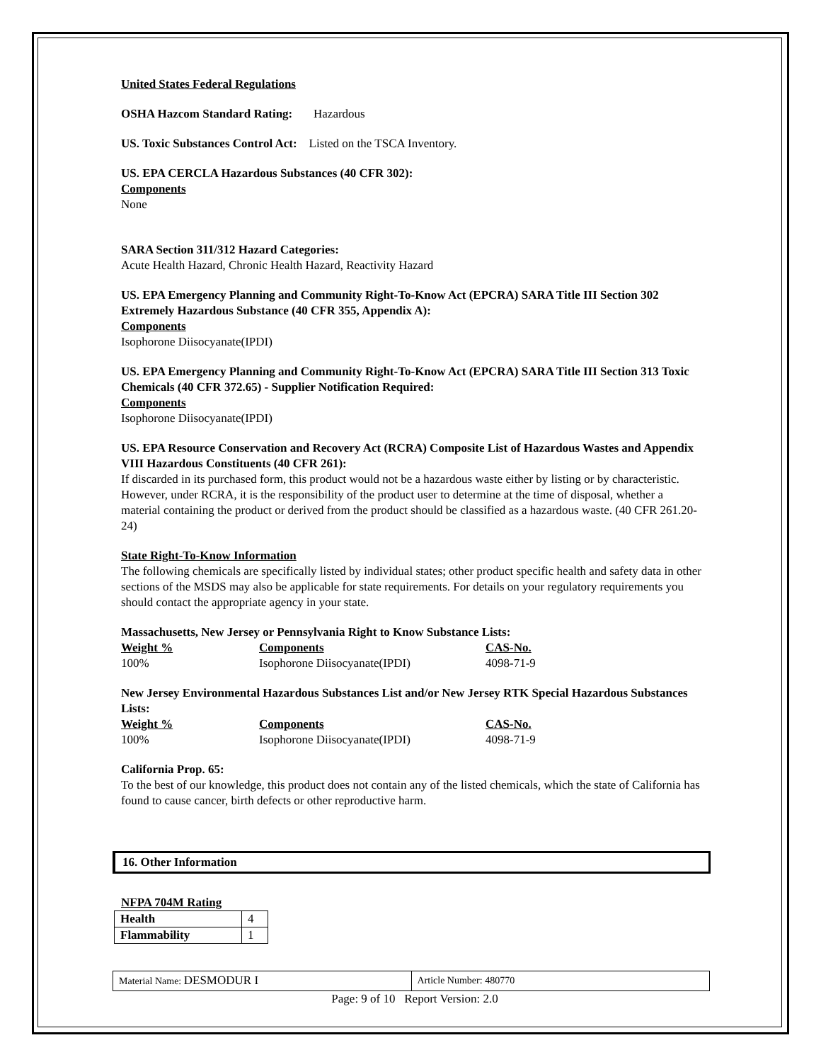United States Federal Regulations
OSHA Hazcom Standard Rating: Hazardous
US. Toxic Substances Control Act: Listed on the TSCA Inventory.
US. EPA CERCLA Hazardous Substances (40 CFR 302):
Components
None
SARA Section 311/312 Hazard Categories:
Acute Health Hazard, Chronic Health Hazard, Reactivity Hazard
US. EPA Emergency Planning and Community Right-To-Know Act (EPCRA) SARA Title III Section 302 Extremely Hazardous Substance (40 CFR 355, Appendix A):
Components
Isophorone Diisocyanate(IPDI)
US. EPA Emergency Planning and Community Right-To-Know Act (EPCRA) SARA Title III Section 313 Toxic Chemicals (40 CFR 372.65) - Supplier Notification Required:
Components
Isophorone Diisocyanate(IPDI)
US. EPA Resource Conservation and Recovery Act (RCRA) Composite List of Hazardous Wastes and Appendix VIII Hazardous Constituents (40 CFR 261):
If discarded in its purchased form, this product would not be a hazardous waste either by listing or by characteristic. However, under RCRA, it is the responsibility of the product user to determine at the time of disposal, whether a material containing the product or derived from the product should be classified as a hazardous waste. (40 CFR 261.20-24)
State Right-To-Know Information
The following chemicals are specifically listed by individual states; other product specific health and safety data in other sections of the MSDS may also be applicable for state requirements. For details on your regulatory requirements you should contact the appropriate agency in your state.
Massachusetts, New Jersey or Pennsylvania Right to Know Substance Lists:
| Weight % | Components | CAS-No. |
| 100% | Isophorone Diisocyanate(IPDI) | 4098-71-9 |
New Jersey Environmental Hazardous Substances List and/or New Jersey RTK Special Hazardous Substances Lists:
| Weight % | Components | CAS-No. |
| 100% | Isophorone Diisocyanate(IPDI) | 4098-71-9 |
California Prop. 65:
To the best of our knowledge, this product does not contain any of the listed chemicals, which the state of California has found to cause cancer, birth defects or other reproductive harm.
16. Other Information
NFPA 704M Rating
| Health | 4 |
| Flammability | 1 |
Material Name: DESMODUR I
Article Number: 480770
Page: 9 of 10 Report Version: 2.0